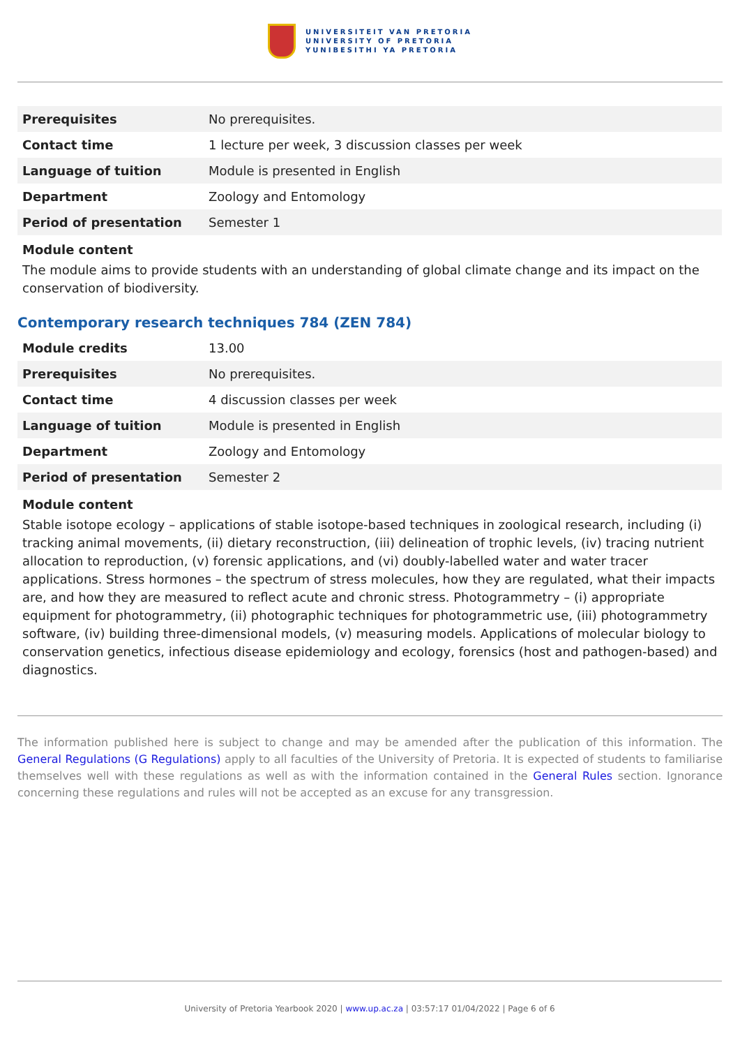UNIVERSITEIT VAN PRETORIA
UNIVERSITY OF PRETORIA
YUNIBESITHI YA PRETORIA
| Prerequisites | No prerequisites. |
| Contact time | 1 lecture per week, 3 discussion classes per week |
| Language of tuition | Module is presented in English |
| Department | Zoology and Entomology |
| Period of presentation | Semester 1 |
Module content
The module aims to provide students with an understanding of global climate change and its impact on the conservation of biodiversity.
Contemporary research techniques 784 (ZEN 784)
| Module credits | 13.00 |
| Prerequisites | No prerequisites. |
| Contact time | 4 discussion classes per week |
| Language of tuition | Module is presented in English |
| Department | Zoology and Entomology |
| Period of presentation | Semester 2 |
Module content
Stable isotope ecology – applications of stable isotope-based techniques in zoological research, including (i) tracking animal movements, (ii) dietary reconstruction, (iii) delineation of trophic levels, (iv) tracing nutrient allocation to reproduction, (v) forensic applications, and (vi) doubly-labelled water and water tracer applications. Stress hormones – the spectrum of stress molecules, how they are regulated, what their impacts are, and how they are measured to reflect acute and chronic stress. Photogrammetry – (i) appropriate equipment for photogrammetry, (ii) photographic techniques for photogrammetric use, (iii) photogrammetry software, (iv) building three-dimensional models, (v) measuring models. Applications of molecular biology to conservation genetics, infectious disease epidemiology and ecology, forensics (host and pathogen-based) and diagnostics.
The information published here is subject to change and may be amended after the publication of this information. The General Regulations (G Regulations) apply to all faculties of the University of Pretoria. It is expected of students to familiarise themselves well with these regulations as well as with the information contained in the General Rules section. Ignorance concerning these regulations and rules will not be accepted as an excuse for any transgression.
University of Pretoria Yearbook 2020 | www.up.ac.za | 03:57:17 01/04/2022 | Page 6 of 6